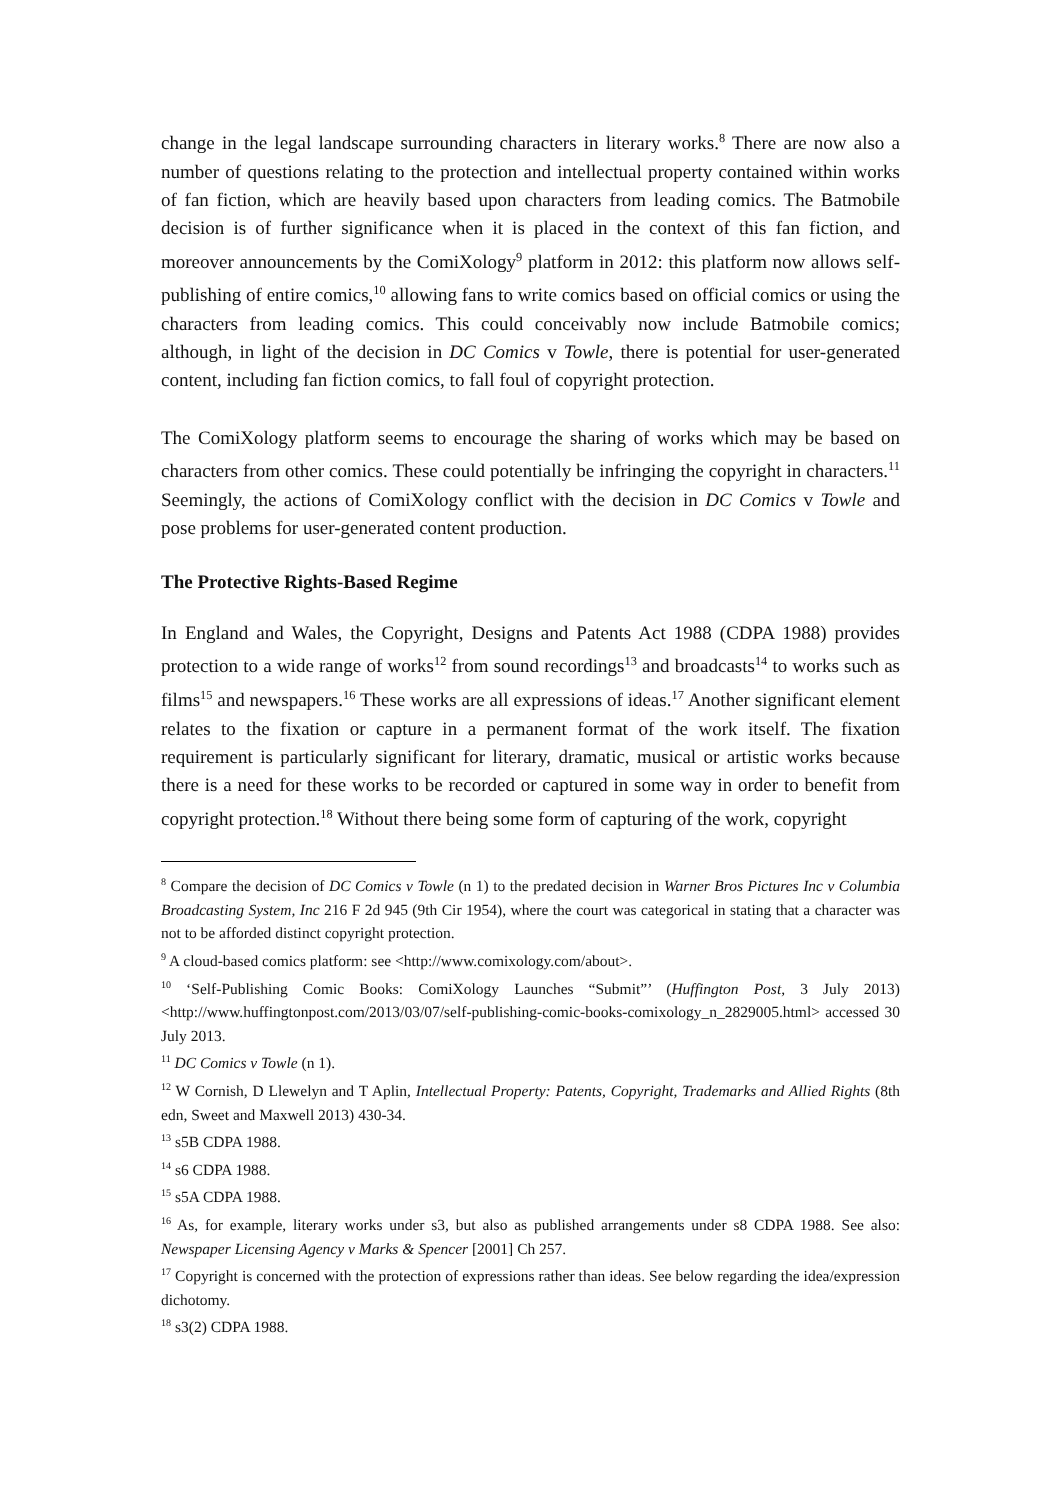change in the legal landscape surrounding characters in literary works.<sup>8</sup> There are now also a number of questions relating to the protection and intellectual property contained within works of fan fiction, which are heavily based upon characters from leading comics. The Batmobile decision is of further significance when it is placed in the context of this fan fiction, and moreover announcements by the ComiXology<sup>9</sup> platform in 2012: this platform now allows self-publishing of entire comics,<sup>10</sup> allowing fans to write comics based on official comics or using the characters from leading comics. This could conceivably now include Batmobile comics; although, in light of the decision in DC Comics v Towle, there is potential for user-generated content, including fan fiction comics, to fall foul of copyright protection.
The ComiXology platform seems to encourage the sharing of works which may be based on characters from other comics. These could potentially be infringing the copyright in characters.<sup>11</sup> Seemingly, the actions of ComiXology conflict with the decision in DC Comics v Towle and pose problems for user-generated content production.
The Protective Rights-Based Regime
In England and Wales, the Copyright, Designs and Patents Act 1988 (CDPA 1988) provides protection to a wide range of works<sup>12</sup> from sound recordings<sup>13</sup> and broadcasts<sup>14</sup> to works such as films<sup>15</sup> and newspapers.<sup>16</sup> These works are all expressions of ideas.<sup>17</sup> Another significant element relates to the fixation or capture in a permanent format of the work itself. The fixation requirement is particularly significant for literary, dramatic, musical or artistic works because there is a need for these works to be recorded or captured in some way in order to benefit from copyright protection.<sup>18</sup> Without there being some form of capturing of the work, copyright
<sup>8</sup> Compare the decision of DC Comics v Towle (n 1) to the predated decision in Warner Bros Pictures Inc v Columbia Broadcasting System, Inc 216 F 2d 945 (9th Cir 1954), where the court was categorical in stating that a character was not to be afforded distinct copyright protection.
<sup>9</sup> A cloud-based comics platform: see <http://www.comixology.com/about>.
<sup>10</sup> ‘Self-Publishing Comic Books: ComiXology Launches “Submit”’ (Huffington Post, 3 July 2013) <http://www.huffingtonpost.com/2013/03/07/self-publishing-comic-books-comixology_n_2829005.html> accessed 30 July 2013.
<sup>11</sup> DC Comics v Towle (n 1).
<sup>12</sup> W Cornish, D Llewelyn and T Aplin, Intellectual Property: Patents, Copyright, Trademarks and Allied Rights (8th edn, Sweet and Maxwell 2013) 430-34.
<sup>13</sup> s5B CDPA 1988.
<sup>14</sup> s6 CDPA 1988.
<sup>15</sup> s5A CDPA 1988.
<sup>16</sup> As, for example, literary works under s3, but also as published arrangements under s8 CDPA 1988. See also: Newspaper Licensing Agency v Marks & Spencer [2001] Ch 257.
<sup>17</sup> Copyright is concerned with the protection of expressions rather than ideas. See below regarding the idea/expression dichotomy.
<sup>18</sup> s3(2) CDPA 1988.